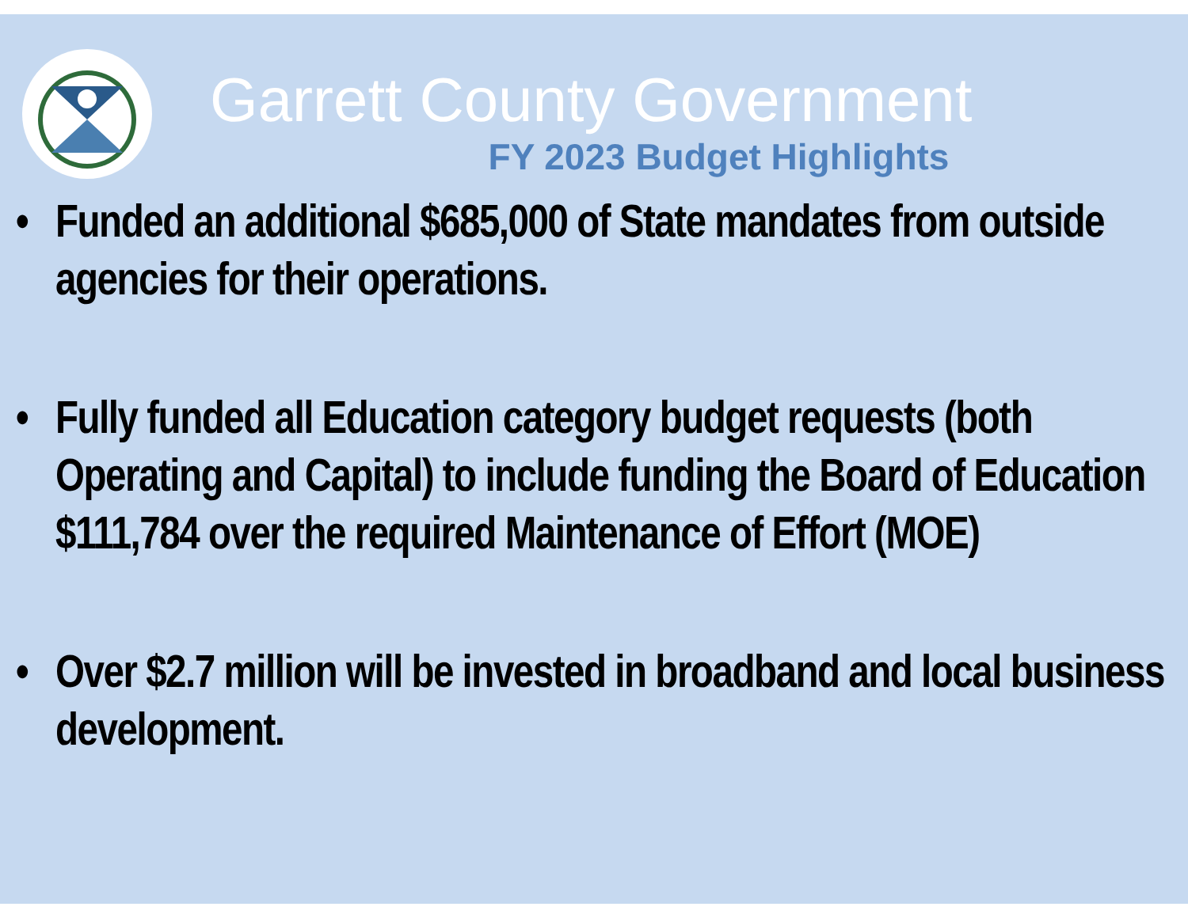Garrett County Government
FY 2023 Budget Highlights
• Funded an additional $685,000 of State mandates from outside agencies for their operations.
• Fully funded all Education category budget requests (both Operating and Capital) to include funding the Board of Education $111,784 over the required Maintenance of Effort (MOE)
• Over $2.7 million will be invested in broadband and local business development.